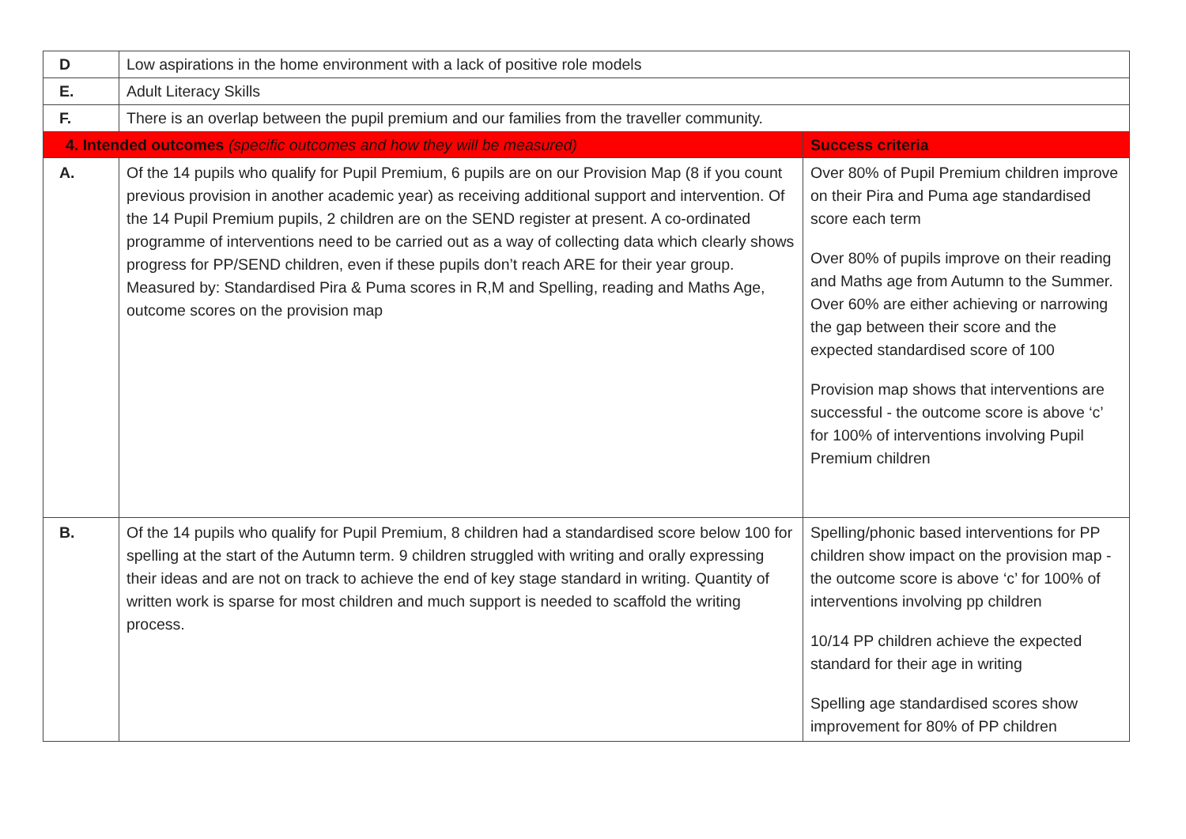| D | Low aspirations in the home environment with a lack of positive role models | |
| E. | Adult Literacy Skills | |
| F. | There is an overlap between the pupil premium and our families from the traveller community. | |
| 4. Intended outcomes (specific outcomes and how they will be measured) | | Success criteria |
| A. | Of the 14 pupils who qualify for Pupil Premium, 6 pupils are on our Provision Map (8 if you count previous provision in another academic year) as receiving additional support and intervention. Of the 14 Pupil Premium pupils, 2 children are on the SEND register at present. A co-ordinated programme of interventions need to be carried out as a way of collecting data which clearly shows progress for PP/SEND children, even if these pupils don’t reach ARE for their year group. Measured by: Standardised Pira & Puma scores in R,M and Spelling, reading and Maths Age, outcome scores on the provision map | Over 80% of Pupil Premium children improve on their Pira and Puma age standardised score each term Over 80% of pupils improve on their reading and Maths age from Autumn to the Summer. Over 60% are either achieving or narrowing the gap between their score and the expected standardised score of 100 Provision map shows that interventions are successful - the outcome score is above ‘c’ for 100% of interventions involving Pupil Premium children |
| B. | Of the 14 pupils who qualify for Pupil Premium, 8 children had a standardised score below 100 for spelling at the start of the Autumn term. 9 children struggled with writing and orally expressing their ideas and are not on track to achieve the end of key stage standard in writing. Quantity of written work is sparse for most children and much support is needed to scaffold the writing process. | Spelling/phonic based interventions for PP children show impact on the provision map - the outcome score is above ‘c’ for 100% of interventions involving pp children 10/14 PP children achieve the expected standard for their age in writing Spelling age standardised scores show improvement for 80% of PP children |